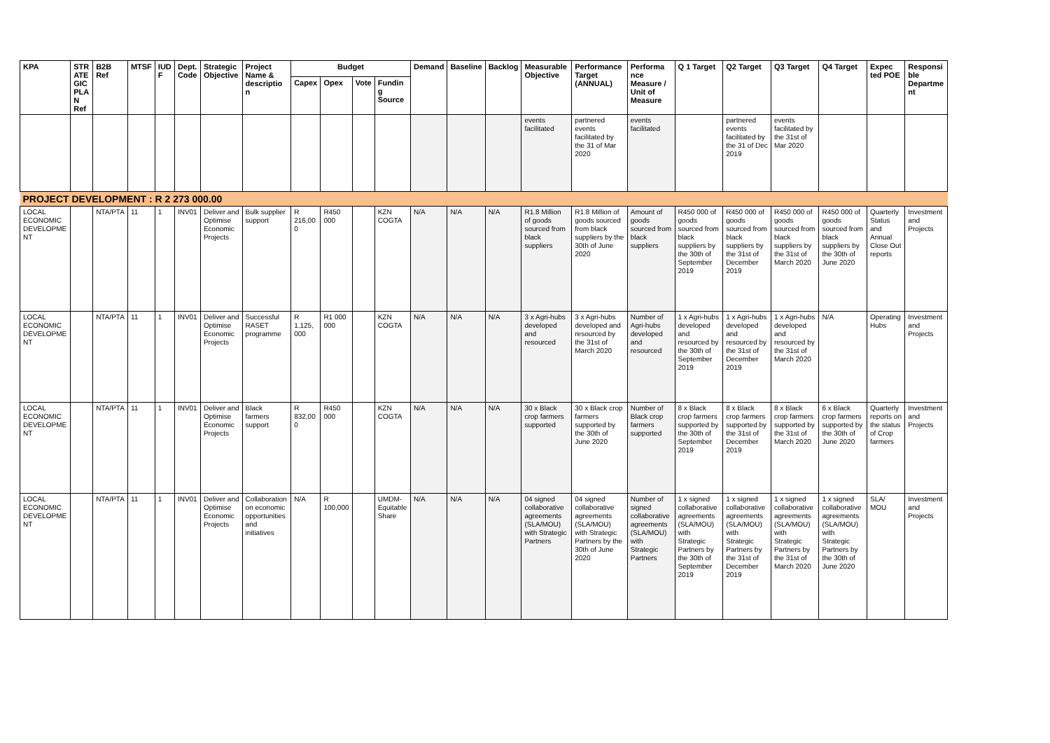| KPA | STR ATE GIC PLA N Ref | B2B Ref | MTSF | IUD F | Dept. Code | Strategic Objective | Project Name & descriptio n | Budget | | | | Demand | Baseline | Backlog | Measurable Objective | Performance Target (ANNUAL) | Performa nce Measure / Unit of Measure | Q 1 Target | Q2 Target | Q3 Target | Q4 Target | Expec ted POE | Responsi ble Departme nt |
| --- | --- | --- | --- | --- | --- | --- | --- | --- | --- | --- | --- | --- | --- | --- | --- | --- | --- | --- | --- | --- | --- | --- | --- |
| | | | | | | | | Capex | Opex | Vote | Fundin g Source | | | | | | | | | | | | |
| | | | | | | | | | | | | | | | events facilitated | partnered events facilitated by the 31 of Mar 2020 | events facilitated | | partnered events facilitated by the 31 of Dec 2019 | events facilitated by the 31st of Mar 2020 | | | |
| PROJECT DEVELOPMENT : R 2 273 000.00 | | | | | | | | | | | | | | | | | | | | | | | |
| LOCAL ECONOMIC DEVELOPME NT | | NTA/PTA | 11 | 1 | INV01 | Deliver and Optimise Economic Projects | Bulk supplier support | R 216,00 0 | R450 000 | | KZN COGTA | N/A | N/A | N/A | R1.8 Million of goods sourced from black suppliers | R1.8 Million of goods sourced from black suppliers by the 30th of June 2020 | Amount of goods sourced from black suppliers | R450 000 of goods sourced from black suppliers by the 30th of September 2019 | R450 000 of goods sourced from black suppliers by the 31st of December 2019 | R450 000 of goods sourced from black suppliers by the 31st of March 2020 | R450 000 of goods sourced from black suppliers by the 30th of June 2020 | Quarterly Status and Annual Close Out reports | Investment and Projects |
| LOCAL ECONOMIC DEVELOPME NT | | NTA/PTA | 11 | 1 | INV01 | Deliver and Optimise Economic Projects | Successful RASET programme | R 1,125, 000 | R1 000 000 | | KZN COGTA | N/A | N/A | N/A | 3 x Agri-hubs developed and resourced | 3 x Agri-hubs developed and resourced by the 31st of March 2020 | Number of Agri-hubs developed and resourced | 1 x Agri-hubs developed and resourced by the 30th of September 2019 | 1 x Agri-hubs developed and resourced by the 31st of December 2019 | 1 x Agri-hubs developed and resourced by the 31st of March 2020 | N/A | Operating Hubs | Investment and Projects |
| LOCAL ECONOMIC DEVELOPME NT | | NTA/PTA | 11 | 1 | INV01 | Deliver and Optimise Economic Projects | Black farmers support | R 832,00 0 | R450 000 | | KZN COGTA | N/A | N/A | N/A | 30 x Black crop farmers supported | 30 x Black crop farmers supported by the 30th of June 2020 | Number of Black crop farmers supported | 8 x Black crop farmers supported by the 30th of September 2019 | 8 x Black crop farmers supported by the 31st of December 2019 | 8 x Black crop farmers supported by the 31st of March 2020 | 6 x Black crop farmers supported by the 30th of June 2020 | Quarterly reports on the status of Crop farmers | Investment and Projects |
| LOCAL ECONOMIC DEVELOPME NT | | NTA/PTA | 11 | 1 | INV01 | Deliver and Optimise Economic Projects | Collaboration on economic opportunities and initiatives | N/A | R 100,000 | | UMDM-Equitable Share | N/A | N/A | N/A | 04 signed collaborative agreements (SLA/MOU) with Strategic Partners | 04 signed collaborative agreements (SLA/MOU) with Strategic Partners by the 30th of June 2020 | Number of signed collaborative agreements (SLA/MOU) with Strategic Partners | 1 x signed collaborative agreements (SLA/MOU) with Strategic Partners by the 30th of September 2019 | 1 x signed collaborative agreements (SLA/MOU) with Strategic Partners by the 31st of December 2019 | 1 x signed collaborative agreements (SLA/MOU) with Strategic Partners by the 31st of March 2020 | 1 x signed collaborative agreements (SLA/MOU) with Strategic Partners by the 30th of June 2020 | SLA/ MOU | Investment and Projects |